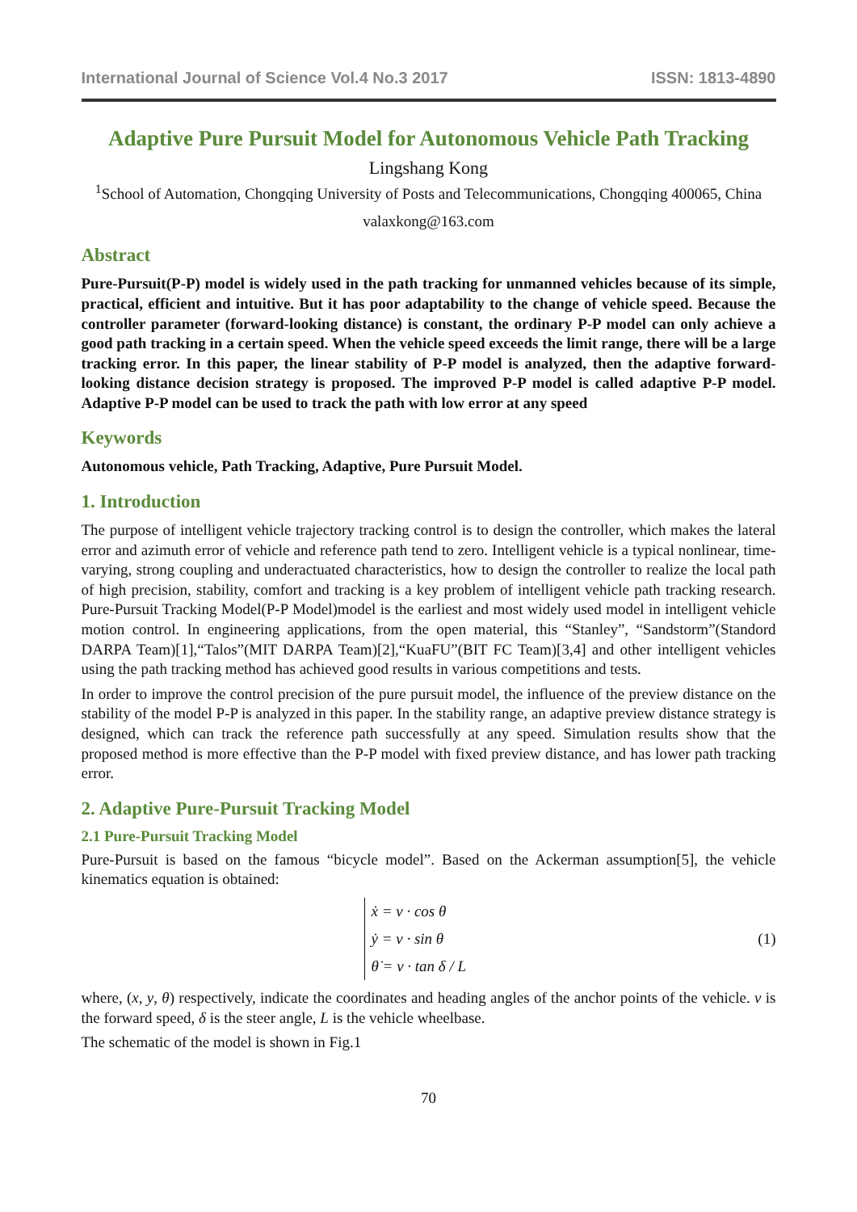International Journal of Science Vol.4 No.3 2017 ISSN: 1813-4890
Adaptive Pure Pursuit Model for Autonomous Vehicle Path Tracking
Lingshang Kong
<sup>1</sup> School of Automation, Chongqing University of Posts and Telecommunications, Chongqing 400065, China
valaxkong@163.com
Abstract
Pure-Pursuit(P-P) model is widely used in the path tracking for unmanned vehicles because of its simple, practical, efficient and intuitive. But it has poor adaptability to the change of vehicle speed. Because the controller parameter (forward-looking distance) is constant, the ordinary P-P model can only achieve a good path tracking in a certain speed. When the vehicle speed exceeds the limit range, there will be a large tracking error. In this paper, the linear stability of P-P model is analyzed, then the adaptive forward-looking distance decision strategy is proposed. The improved P-P model is called adaptive P-P model. Adaptive P-P model can be used to track the path with low error at any speed
Keywords
Autonomous vehicle, Path Tracking, Adaptive, Pure Pursuit Model.
1. Introduction
The purpose of intelligent vehicle trajectory tracking control is to design the controller, which makes the lateral error and azimuth error of vehicle and reference path tend to zero. Intelligent vehicle is a typical nonlinear, time-varying, strong coupling and underactuated characteristics, how to design the controller to realize the local path of high precision, stability, comfort and tracking is a key problem of intelligent vehicle path tracking research. Pure-Pursuit Tracking Model(P-P Model)model is the earliest and most widely used model in intelligent vehicle motion control. In engineering applications, from the open material, this “Stanley”, “Sandstorm”(Standord DARPA Team)[1],“Talos”(MIT DARPA Team)[2],“KuaFU”(BIT FC Team)[3,4] and other intelligent vehicles using the path tracking method has achieved good results in various competitions and tests.
In order to improve the control precision of the pure pursuit model, the influence of the preview distance on the stability of the model P-P is analyzed in this paper. In the stability range, an adaptive preview distance strategy is designed, which can track the reference path successfully at any speed. Simulation results show that the proposed method is more effective than the P-P model with fixed preview distance, and has lower path tracking error.
2. Adaptive Pure-Pursuit Tracking Model
2.1 Pure-Pursuit Tracking Model
Pure-Pursuit is based on the famous “bicycle model”. Based on the Ackerman assumption[5], the vehicle kinematics equation is obtained:
ẋ = v · cos θ
ẏ = v · sin θ
θ̇ = v · tan δ / L
(1)
where, (x, y, θ) respectively, indicate the coordinates and heading angles of the anchor points of the vehicle. v is the forward speed, δ is the steer angle, L is the vehicle wheelbase.
The schematic of the model is shown in Fig.1
70